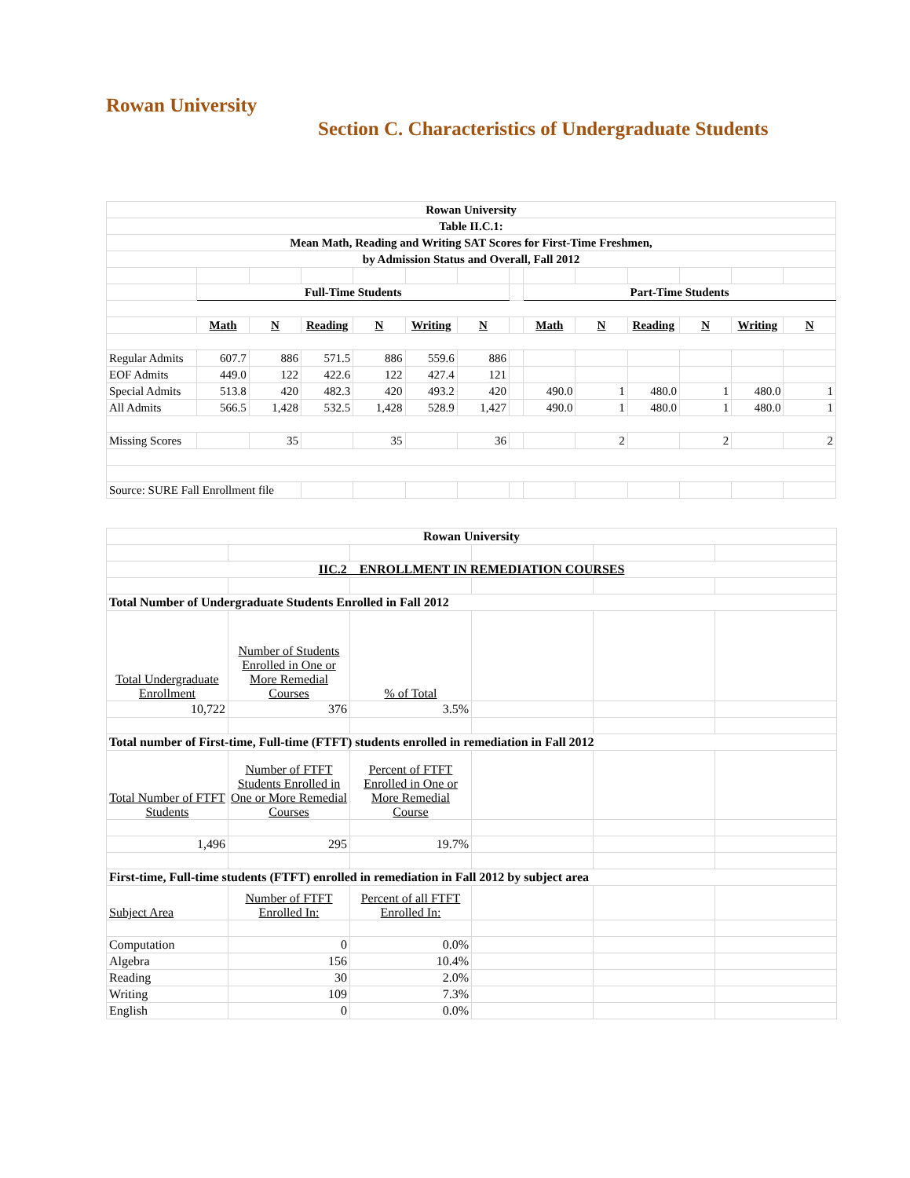Rowan University
Section C. Characteristics of Undergraduate Students
| Rowan University | | | | | | | | | | | | | |
| Table II.C.1: | | | | | | | | | | | | | |
| Mean Math, Reading and Writing SAT Scores for First-Time Freshmen, | | | | | | | | | | | | | |
| by Admission Status and Overall, Fall 2012 | | | | | | | | | | | | | |
| | Full-Time Students | | | | | | | Part-Time Students | | | | | |
| | Math | N | Reading | N | Writing | N | | Math | N | Reading | N | Writing | N |
| Regular Admits | 607.7 | 886 | 571.5 | 886 | 559.6 | 886 | | | | | | | |
| EOF Admits | 449.0 | 122 | 422.6 | 122 | 427.4 | 121 | | | | | | | |
| Special Admits | 513.8 | 420 | 482.3 | 420 | 493.2 | 420 | | 490.0 | 1 | 480.0 | 1 | 480.0 | 1 |
| All Admits | 566.5 | 1,428 | 532.5 | 1,428 | 528.9 | 1,427 | | 490.0 | 1 | 480.0 | 1 | 480.0 | 1 |
| Missing Scores | | 35 | | 35 | | 36 | | | 2 | | 2 | | 2 |
| Source: SURE Fall Enrollment file | | | | | | | | | | | | | |
| Rowan University | | | | | |
| IIC.2 ENROLLMENT IN REMEDIATION COURSES | | | | | |
| Total Number of Undergraduate Students Enrolled in Fall 2012 | | | | | |
| Total Undergraduate Enrollment | Number of Students Enrolled in One or More Remedial Courses | % of Total | | | |
| 10,722 | 376 | 3.5% | | | |
| Total number of First-time, Full-time (FTFT) students enrolled in remediation in Fall 2012 | | | | | |
| Total Number of FTFT Students | Number of FTFT Students Enrolled in One or More Remedial Courses | Percent of FTFT Enrolled in One or More Remedial Course | | | |
| 1,496 | 295 | 19.7% | | | |
| First-time, Full-time students (FTFT) enrolled in remediation in Fall 2012 by subject area | | | | | |
| Subject Area | Number of FTFT Enrolled In: | Percent of all FTFT Enrolled In: | | | |
| Computation | 0 | 0.0% | | | |
| Algebra | 156 | 10.4% | | | |
| Reading | 30 | 2.0% | | | |
| Writing | 109 | 7.3% | | | |
| English | 0 | 0.0% | | | |